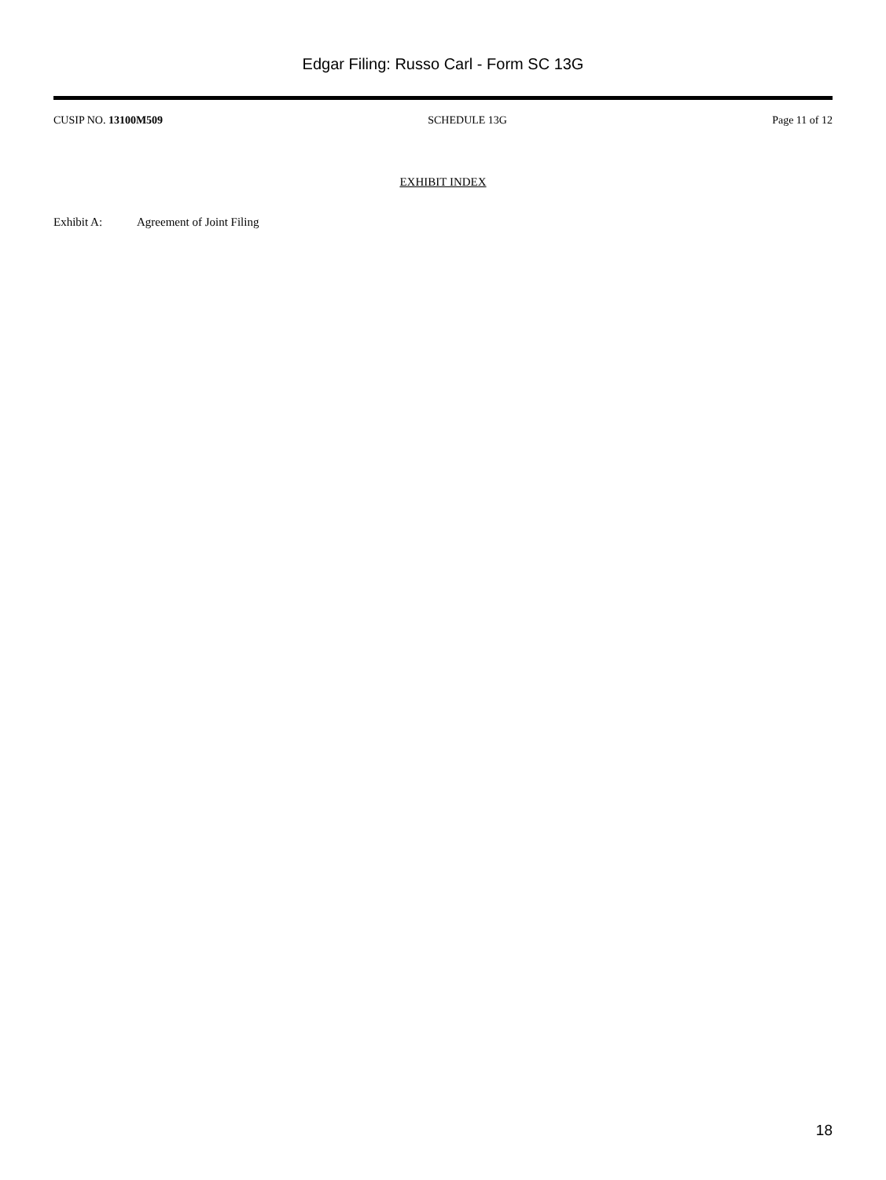Edgar Filing: Russo Carl - Form SC 13G
CUSIP NO. 13100M509 SCHEDULE 13G Page 11 of 12
EXHIBIT INDEX
Exhibit A: Agreement of Joint Filing
18